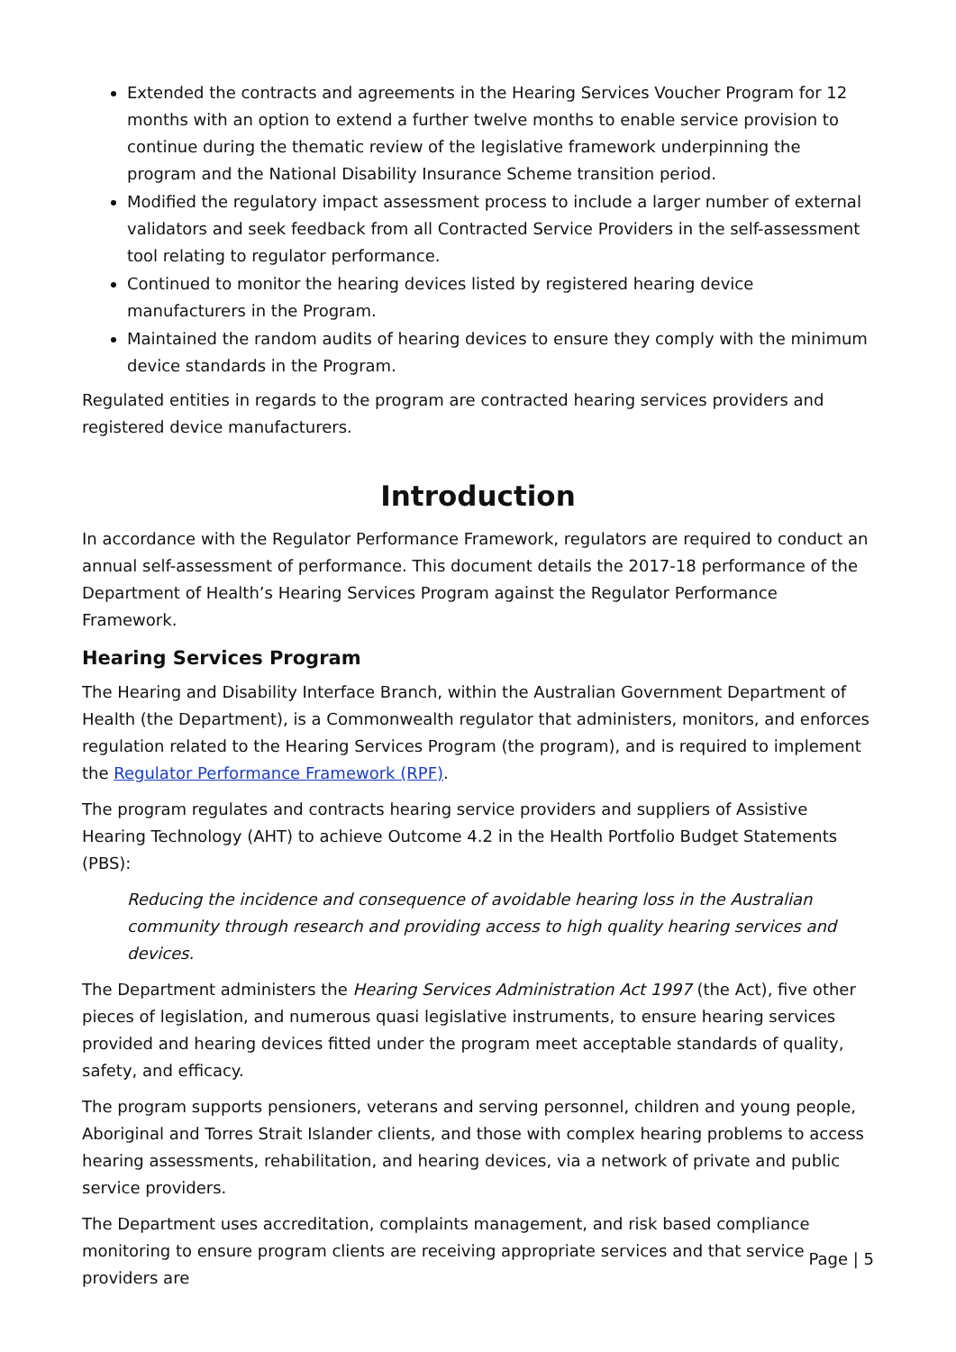Extended the contracts and agreements in the Hearing Services Voucher Program for 12 months with an option to extend a further twelve months to enable service provision to continue during the thematic review of the legislative framework underpinning the program and the National Disability Insurance Scheme transition period.
Modified the regulatory impact assessment process to include a larger number of external validators and seek feedback from all Contracted Service Providers in the self-assessment tool relating to regulator performance.
Continued to monitor the hearing devices listed by registered hearing device manufacturers in the Program.
Maintained the random audits of hearing devices to ensure they comply with the minimum device standards in the Program.
Regulated entities in regards to the program are contracted hearing services providers and registered device manufacturers.
Introduction
In accordance with the Regulator Performance Framework, regulators are required to conduct an annual self-assessment of performance. This document details the 2017-18 performance of the Department of Health’s Hearing Services Program against the Regulator Performance Framework.
Hearing Services Program
The Hearing and Disability Interface Branch, within the Australian Government Department of Health (the Department), is a Commonwealth regulator that administers, monitors, and enforces regulation related to the Hearing Services Program (the program), and is required to implement the Regulator Performance Framework (RPF).
The program regulates and contracts hearing service providers and suppliers of Assistive Hearing Technology (AHT) to achieve Outcome 4.2 in the Health Portfolio Budget Statements (PBS):
Reducing the incidence and consequence of avoidable hearing loss in the Australian community through research and providing access to high quality hearing services and devices.
The Department administers the Hearing Services Administration Act 1997 (the Act), five other pieces of legislation, and numerous quasi legislative instruments, to ensure hearing services provided and hearing devices fitted under the program meet acceptable standards of quality, safety, and efficacy.
The program supports pensioners, veterans and serving personnel, children and young people, Aboriginal and Torres Strait Islander clients, and those with complex hearing problems to access hearing assessments, rehabilitation, and hearing devices, via a network of private and public service providers.
The Department uses accreditation, complaints management, and risk based compliance monitoring to ensure program clients are receiving appropriate services and that service providers are
Page | 5